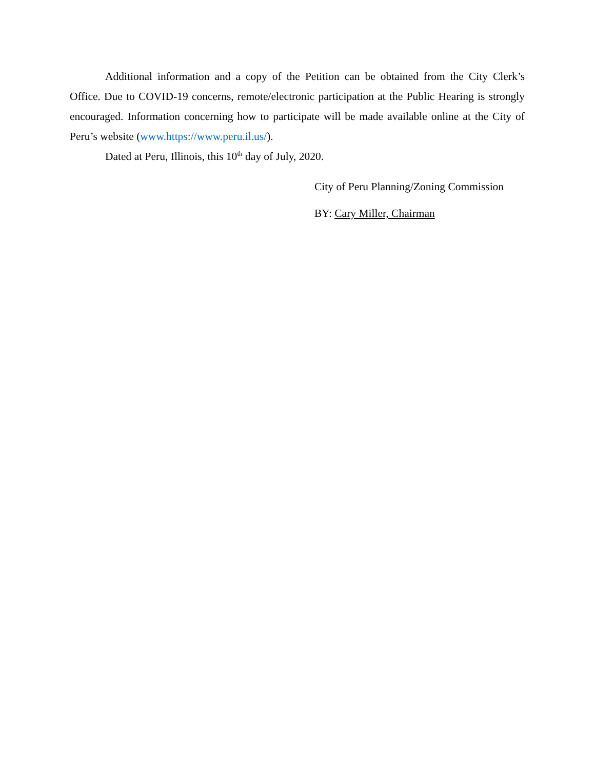Additional information and a copy of the Petition can be obtained from the City Clerk’s Office. Due to COVID-19 concerns, remote/electronic participation at the Public Hearing is strongly encouraged. Information concerning how to participate will be made available online at the City of Peru’s website (www.https://www.peru.il.us/).
Dated at Peru, Illinois, this 10<sup>th</sup> day of July, 2020.
City of Peru Planning/Zoning Commission
BY: Cary Miller, Chairman